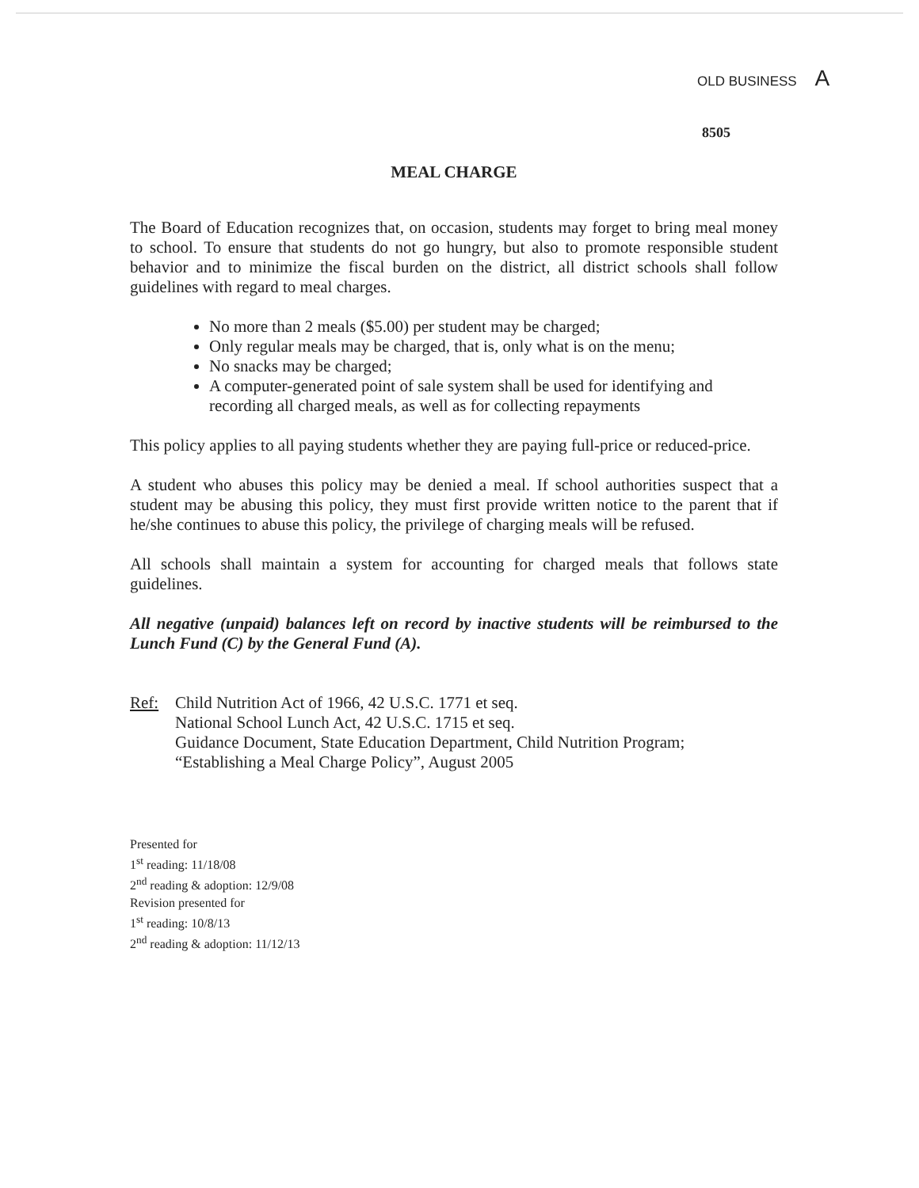OLD BUSINESS A
8505
MEAL CHARGE
The Board of Education recognizes that, on occasion, students may forget to bring meal money to school. To ensure that students do not go hungry, but also to promote responsible student behavior and to minimize the fiscal burden on the district, all district schools shall follow guidelines with regard to meal charges.
No more than 2 meals ($5.00) per student may be charged;
Only regular meals may be charged, that is, only what is on the menu;
No snacks may be charged;
A computer-generated point of sale system shall be used for identifying and recording all charged meals, as well as for collecting repayments
This policy applies to all paying students whether they are paying full-price or reduced-price.
A student who abuses this policy may be denied a meal. If school authorities suspect that a student may be abusing this policy, they must first provide written notice to the parent that if he/she continues to abuse this policy, the privilege of charging meals will be refused.
All schools shall maintain a system for accounting for charged meals that follows state guidelines.
All negative (unpaid) balances left on record by inactive students will be reimbursed to the Lunch Fund (C) by the General Fund (A).
Ref: Child Nutrition Act of 1966, 42 U.S.C. 1771 et seq.
National School Lunch Act, 42 U.S.C. 1715 et seq.
Guidance Document, State Education Department, Child Nutrition Program;
“Establishing a Meal Charge Policy”, August 2005
Presented for
1<sup>st</sup> reading: 11/18/08
2<sup>nd</sup> reading & adoption: 12/9/08
Revision presented for
1<sup>st</sup> reading: 10/8/13
2<sup>nd</sup> reading & adoption: 11/12/13